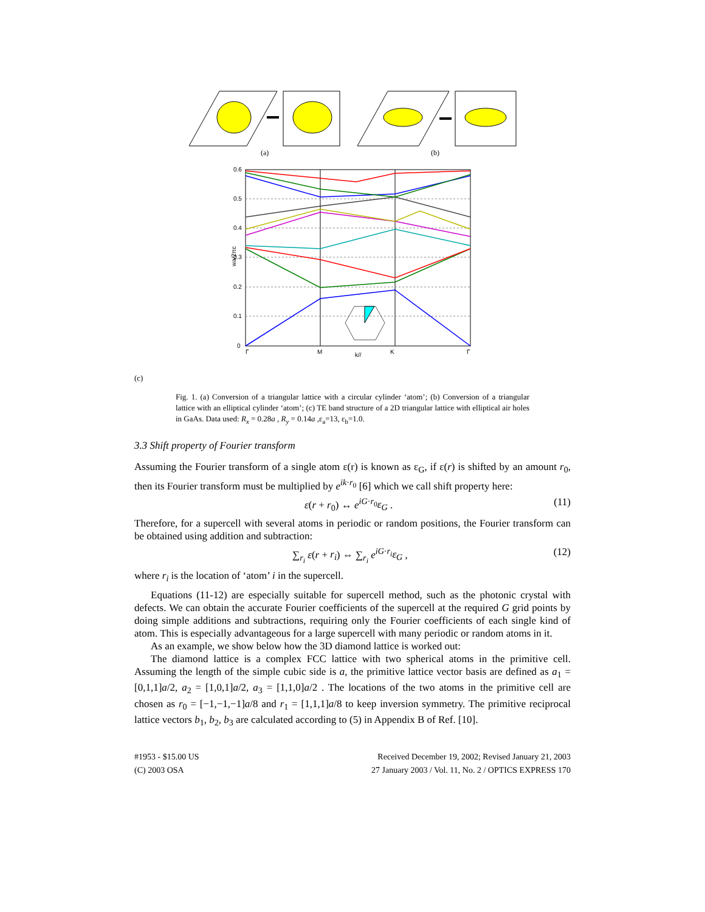(a)
(b)
0.6
0.5
0.4
0.3
0.2
0.1
0
Γ
M
k//
K
Γ
wa/2πc
(c)
Fig. 1. (a) Conversion of a triangular lattice with a circular cylinder ‘atom’; (b) Conversion of a triangular lattice with an elliptical cylinder ‘atom’; (c) TE band structure of a 2D triangular lattice with elliptical air holes in GaAs. Data used: R<sub>x</sub> = 0.28a , R<sub>y</sub> = 0.14a ,ε<sub>a</sub>=13, ε<sub>b</sub>=1.0.
3.3 Shift property of Fourier transform
Assuming the Fourier transform of a single atom ε(r) is known as ε<sub>G</sub>, if ε(r) is shifted by an amount r<sub>0</sub>, then its Fourier transform must be multiplied by e<sup>ik·r<sub>0</sub></sup> [6] which we call shift property here:
ε(r + r<sub>0</sub>) ↔ e<sup>iG·r<sub>0</sub></sup>ε<sub>G</sub> . (11)
Therefore, for a supercell with several atoms in periodic or random positions, the Fourier transform can be obtained using addition and subtraction:
∑<sub>r<sub>i</sub></sub> ε(r + r<sub>i</sub>) ⇔ ∑<sub>r<sub>i</sub></sub> e<sup>iG·r<sub>i</sub></sup>ε<sub>G</sub> , (12)
where r<sub>i</sub> is the location of ‘atom’ i in the supercell.
Equations (11-12) are especially suitable for supercell method, such as the photonic crystal with defects. We can obtain the accurate Fourier coefficients of the supercell at the required G grid points by doing simple additions and subtractions, requiring only the Fourier coefficients of each single kind of atom. This is especially advantageous for a large supercell with many periodic or random atoms in it.
As an example, we show below how the 3D diamond lattice is worked out:
The diamond lattice is a complex FCC lattice with two spherical atoms in the primitive cell. Assuming the length of the simple cubic side is a, the primitive lattice vector basis are defined as a<sub>1</sub> = [0,1,1]a/2, a<sub>2</sub> = [1,0,1]a/2, a<sub>3</sub> = [1,1,0]a/2 . The locations of the two atoms in the primitive cell are chosen as r<sub>0</sub> = [−1,−1,−1]a/8 and r<sub>1</sub> = [1,1,1]a/8 to keep inversion symmetry. The primitive reciprocal lattice vectors b<sub>1</sub>, b<sub>2</sub>, b<sub>3</sub> are calculated according to (5) in Appendix B of Ref. [10].
#1953 - $15.00 US
(C) 2003 OSA
Received December 19, 2002; Revised January 21, 2003
27 January 2003 / Vol. 11, No. 2 / OPTICS EXPRESS 170